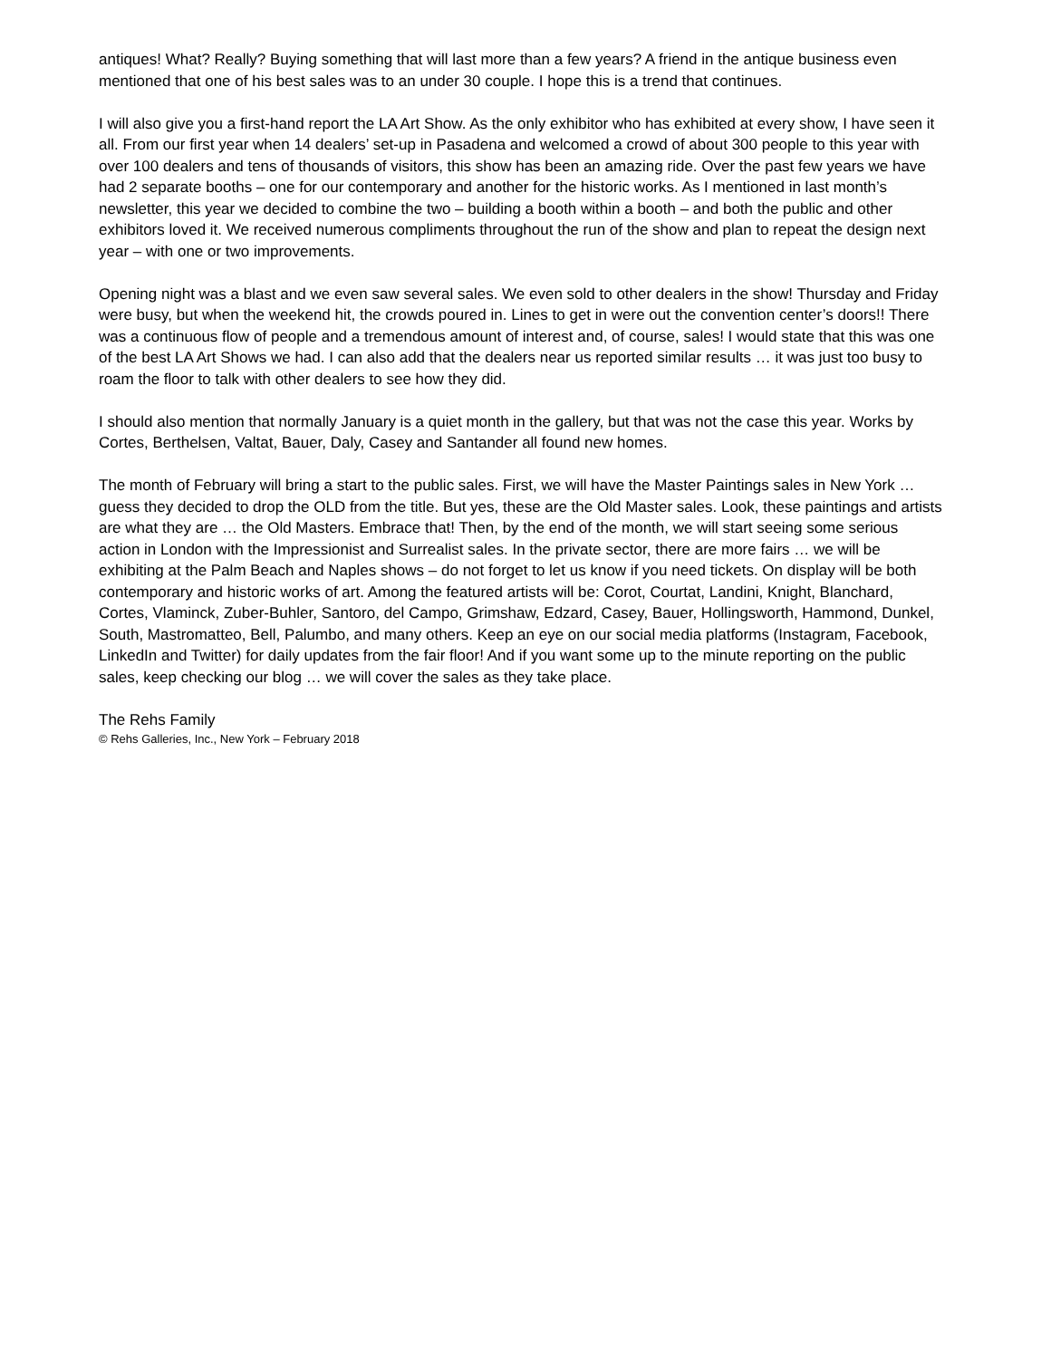antiques! What? Really? Buying something that will last more than a few years? A friend in the antique business even mentioned that one of his best sales was to an under 30 couple. I hope this is a trend that continues.
I will also give you a first-hand report the LA Art Show. As the only exhibitor who has exhibited at every show, I have seen it all. From our first year when 14 dealers’ set-up in Pasadena and welcomed a crowd of about 300 people to this year with over 100 dealers and tens of thousands of visitors, this show has been an amazing ride. Over the past few years we have had 2 separate booths – one for our contemporary and another for the historic works. As I mentioned in last month’s newsletter, this year we decided to combine the two – building a booth within a booth – and both the public and other exhibitors loved it. We received numerous compliments throughout the run of the show and plan to repeat the design next year – with one or two improvements.
Opening night was a blast and we even saw several sales. We even sold to other dealers in the show! Thursday and Friday were busy, but when the weekend hit, the crowds poured in. Lines to get in were out the convention center’s doors!! There was a continuous flow of people and a tremendous amount of interest and, of course, sales! I would state that this was one of the best LA Art Shows we had. I can also add that the dealers near us reported similar results … it was just too busy to roam the floor to talk with other dealers to see how they did.
I should also mention that normally January is a quiet month in the gallery, but that was not the case this year. Works by Cortes, Berthelsen, Valtat, Bauer, Daly, Casey and Santander all found new homes.
The month of February will bring a start to the public sales. First, we will have the Master Paintings sales in New York … guess they decided to drop the OLD from the title. But yes, these are the Old Master sales. Look, these paintings and artists are what they are … the Old Masters. Embrace that! Then, by the end of the month, we will start seeing some serious action in London with the Impressionist and Surrealist sales. In the private sector, there are more fairs … we will be exhibiting at the Palm Beach and Naples shows – do not forget to let us know if you need tickets. On display will be both contemporary and historic works of art. Among the featured artists will be: Corot, Courtat, Landini, Knight, Blanchard, Cortes, Vlaminck, Zuber-Buhler, Santoro, del Campo, Grimshaw, Edzard, Casey, Bauer, Hollingsworth, Hammond, Dunkel, South, Mastromatteo, Bell, Palumbo, and many others. Keep an eye on our social media platforms (Instagram, Facebook, LinkedIn and Twitter) for daily updates from the fair floor! And if you want some up to the minute reporting on the public sales, keep checking our blog … we will cover the sales as they take place.
The Rehs Family
© Rehs Galleries, Inc., New York – February 2018